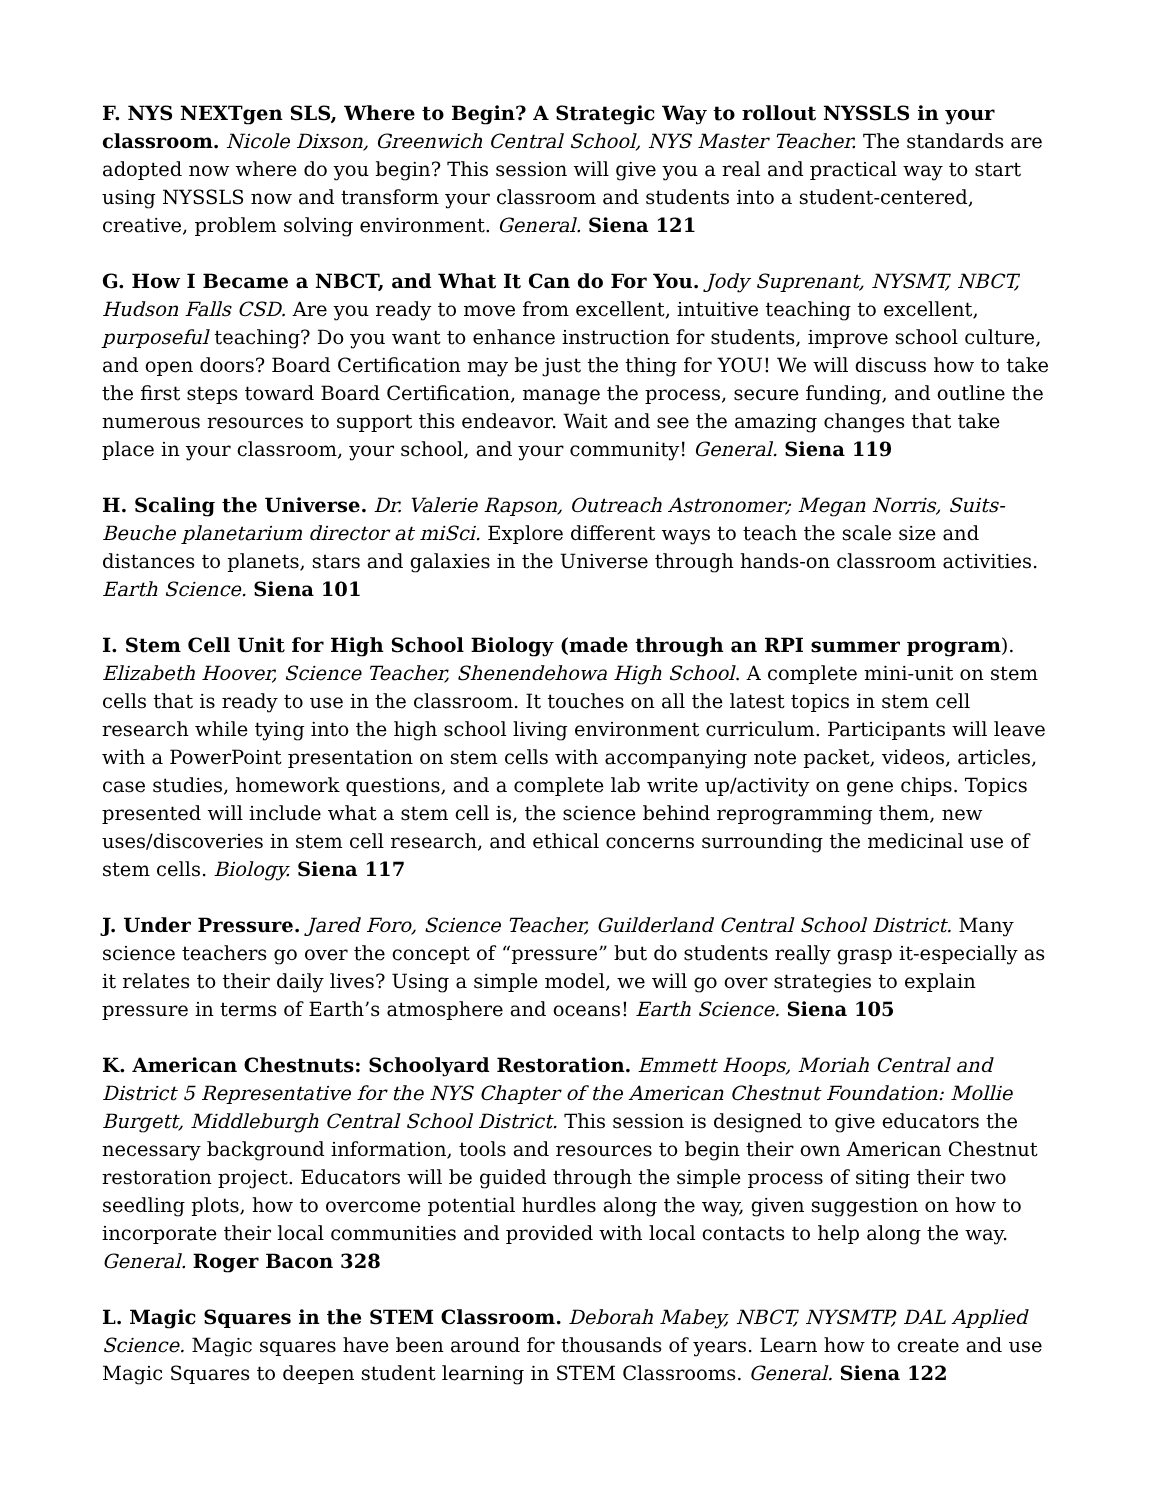F. NYS NEXTgen SLS, Where to Begin? A Strategic Way to rollout NYSSLS in your classroom. Nicole Dixson, Greenwich Central School, NYS Master Teacher. The standards are adopted now where do you begin? This session will give you a real and practical way to start using NYSSLS now and transform your classroom and students into a student-centered, creative, problem solving environment. General. Siena 121
G. How I Became a NBCT, and What It Can do For You. Jody Suprenant, NYSMT, NBCT, Hudson Falls CSD. Are you ready to move from excellent, intuitive teaching to excellent, purposeful teaching? Do you want to enhance instruction for students, improve school culture, and open doors? Board Certification may be just the thing for YOU! We will discuss how to take the first steps toward Board Certification, manage the process, secure funding, and outline the numerous resources to support this endeavor. Wait and see the amazing changes that take place in your classroom, your school, and your community! General. Siena 119
H. Scaling the Universe. Dr. Valerie Rapson, Outreach Astronomer; Megan Norris, Suits-Beuche planetarium director at miSci. Explore different ways to teach the scale size and distances to planets, stars and galaxies in the Universe through hands-on classroom activities. Earth Science. Siena 101
I. Stem Cell Unit for High School Biology (made through an RPI summer program). Elizabeth Hoover, Science Teacher, Shenendehowa High School. A complete mini-unit on stem cells that is ready to use in the classroom. It touches on all the latest topics in stem cell research while tying into the high school living environment curriculum. Participants will leave with a PowerPoint presentation on stem cells with accompanying note packet, videos, articles, case studies, homework questions, and a complete lab write up/activity on gene chips. Topics presented will include what a stem cell is, the science behind reprogramming them, new uses/discoveries in stem cell research, and ethical concerns surrounding the medicinal use of stem cells. Biology. Siena 117
J. Under Pressure. Jared Foro, Science Teacher, Guilderland Central School District. Many science teachers go over the concept of “pressure” but do students really grasp it-especially as it relates to their daily lives? Using a simple model, we will go over strategies to explain pressure in terms of Earth’s atmosphere and oceans! Earth Science. Siena 105
K. American Chestnuts: Schoolyard Restoration. Emmett Hoops, Moriah Central and District 5 Representative for the NYS Chapter of the American Chestnut Foundation: Mollie Burgett, Middleburgh Central School District. This session is designed to give educators the necessary background information, tools and resources to begin their own American Chestnut restoration project. Educators will be guided through the simple process of siting their two seedling plots, how to overcome potential hurdles along the way, given suggestion on how to incorporate their local communities and provided with local contacts to help along the way. General. Roger Bacon 328
L. Magic Squares in the STEM Classroom. Deborah Mabey, NBCT, NYSMTP, DAL Applied Science. Magic squares have been around for thousands of years. Learn how to create and use Magic Squares to deepen student learning in STEM Classrooms. General. Siena 122